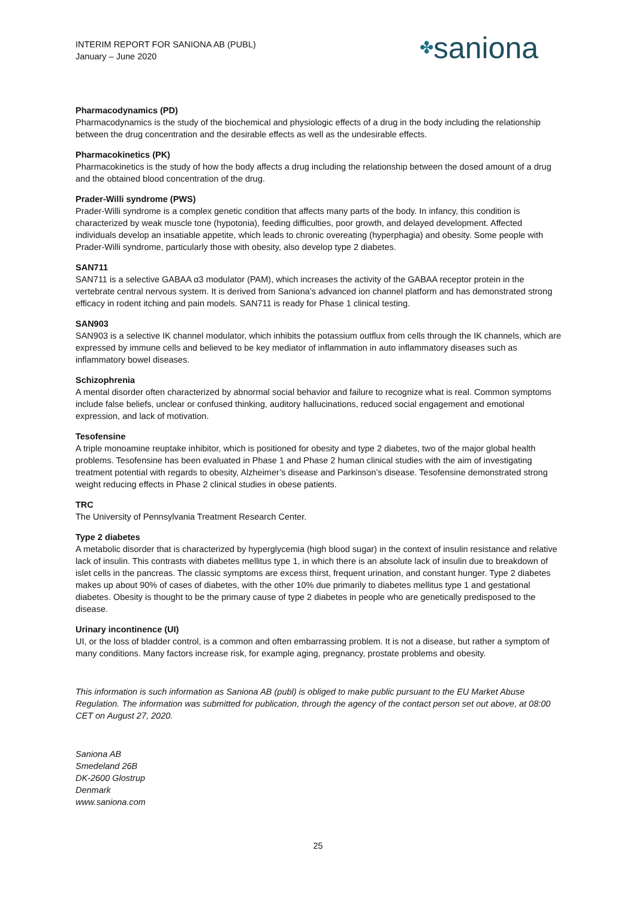INTERIM REPORT FOR SANIONA AB (PUBL)
January – June 2020
✤saniona
Pharmacodynamics (PD)
Pharmacodynamics is the study of the biochemical and physiologic effects of a drug in the body including the relationship between the drug concentration and the desirable effects as well as the undesirable effects.
Pharmacokinetics (PK)
Pharmacokinetics is the study of how the body affects a drug including the relationship between the dosed amount of a drug and the obtained blood concentration of the drug.
Prader-Willi syndrome (PWS)
Prader-Willi syndrome is a complex genetic condition that affects many parts of the body. In infancy, this condition is characterized by weak muscle tone (hypotonia), feeding difficulties, poor growth, and delayed development. Affected individuals develop an insatiable appetite, which leads to chronic overeating (hyperphagia) and obesity. Some people with Prader-Willi syndrome, particularly those with obesity, also develop type 2 diabetes.
SAN711
SAN711 is a selective GABAA α3 modulator (PAM), which increases the activity of the GABAA receptor protein in the vertebrate central nervous system. It is derived from Saniona’s advanced ion channel platform and has demonstrated strong efficacy in rodent itching and pain models. SAN711 is ready for Phase 1 clinical testing.
SAN903
SAN903 is a selective IK channel modulator, which inhibits the potassium outflux from cells through the IK channels, which are expressed by immune cells and believed to be key mediator of inflammation in auto inflammatory diseases such as inflammatory bowel diseases.
Schizophrenia
A mental disorder often characterized by abnormal social behavior and failure to recognize what is real. Common symptoms include false beliefs, unclear or confused thinking, auditory hallucinations, reduced social engagement and emotional expression, and lack of motivation.
Tesofensine
A triple monoamine reuptake inhibitor, which is positioned for obesity and type 2 diabetes, two of the major global health problems. Tesofensine has been evaluated in Phase 1 and Phase 2 human clinical studies with the aim of investigating treatment potential with regards to obesity, Alzheimer’s disease and Parkinson’s disease. Tesofensine demonstrated strong weight reducing effects in Phase 2 clinical studies in obese patients.
TRC
The University of Pennsylvania Treatment Research Center.
Type 2 diabetes
A metabolic disorder that is characterized by hyperglycemia (high blood sugar) in the context of insulin resistance and relative lack of insulin. This contrasts with diabetes mellitus type 1, in which there is an absolute lack of insulin due to breakdown of islet cells in the pancreas. The classic symptoms are excess thirst, frequent urination, and constant hunger. Type 2 diabetes makes up about 90% of cases of diabetes, with the other 10% due primarily to diabetes mellitus type 1 and gestational diabetes. Obesity is thought to be the primary cause of type 2 diabetes in people who are genetically predisposed to the disease.
Urinary incontinence (UI)
UI, or the loss of bladder control, is a common and often embarrassing problem. It is not a disease, but rather a symptom of many conditions. Many factors increase risk, for example aging, pregnancy, prostate problems and obesity.
This information is such information as Saniona AB (publ) is obliged to make public pursuant to the EU Market Abuse Regulation. The information was submitted for publication, through the agency of the contact person set out above, at 08:00 CET on August 27, 2020.
Saniona AB
Smedeland 26B
DK-2600 Glostrup
Denmark
www.saniona.com
25